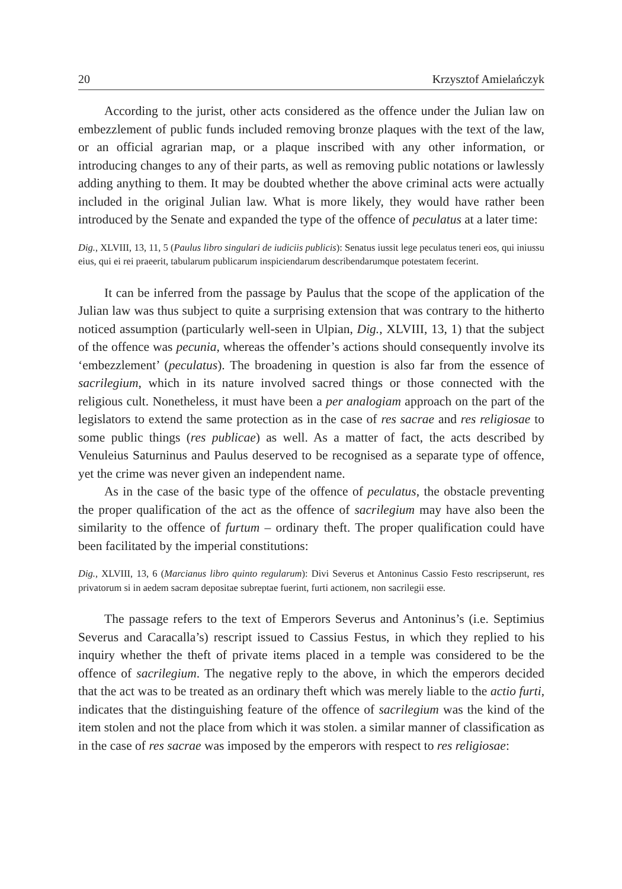20 Krzysztof Amielańczyk
According to the jurist, other acts considered as the offence under the Julian law on embezzlement of public funds included removing bronze plaques with the text of the law, or an official agrarian map, or a plaque inscribed with any other information, or introducing changes to any of their parts, as well as removing public notations or lawlessly adding anything to them. It may be doubted whether the above criminal acts were actually included in the original Julian law. What is more likely, they would have rather been introduced by the Senate and expanded the type of the offence of peculatus at a later time:
Dig., XLVIII, 13, 11, 5 (Paulus libro singulari de iudiciis publicis): Senatus iussit lege peculatus teneri eos, qui iniussu eius, qui ei rei praeerit, tabularum publicarum inspiciendarum describendarumque potestatem fecerint.
It can be inferred from the passage by Paulus that the scope of the application of the Julian law was thus subject to quite a surprising extension that was contrary to the hitherto noticed assumption (particularly well-seen in Ulpian, Dig., XLVIII, 13, 1) that the subject of the offence was pecunia, whereas the offender’s actions should consequently involve its ‘embezzlement’ (peculatus). The broadening in question is also far from the essence of sacrilegium, which in its nature involved sacred things or those connected with the religious cult. Nonetheless, it must have been a per analogiam approach on the part of the legislators to extend the same protection as in the case of res sacrae and res religiosae to some public things (res publicae) as well. As a matter of fact, the acts described by Venuleius Saturninus and Paulus deserved to be recognised as a separate type of offence, yet the crime was never given an independent name.
As in the case of the basic type of the offence of peculatus, the obstacle preventing the proper qualification of the act as the offence of sacrilegium may have also been the similarity to the offence of furtum – ordinary theft. The proper qualification could have been facilitated by the imperial constitutions:
Dig., XLVIII, 13, 6 (Marcianus libro quinto regularum): Divi Severus et Antoninus Cassio Festo rescripserunt, res privatorum si in aedem sacram depositae subreptae fuerint, furti actionem, non sacrilegii esse.
The passage refers to the text of Emperors Severus and Antoninus’s (i.e. Septimius Severus and Caracalla’s) rescript issued to Cassius Festus, in which they replied to his inquiry whether the theft of private items placed in a temple was considered to be the offence of sacrilegium. The negative reply to the above, in which the emperors decided that the act was to be treated as an ordinary theft which was merely liable to the actio furti, indicates that the distinguishing feature of the offence of sacrilegium was the kind of the item stolen and not the place from which it was stolen. a similar manner of classification as in the case of res sacrae was imposed by the emperors with respect to res religiosae: